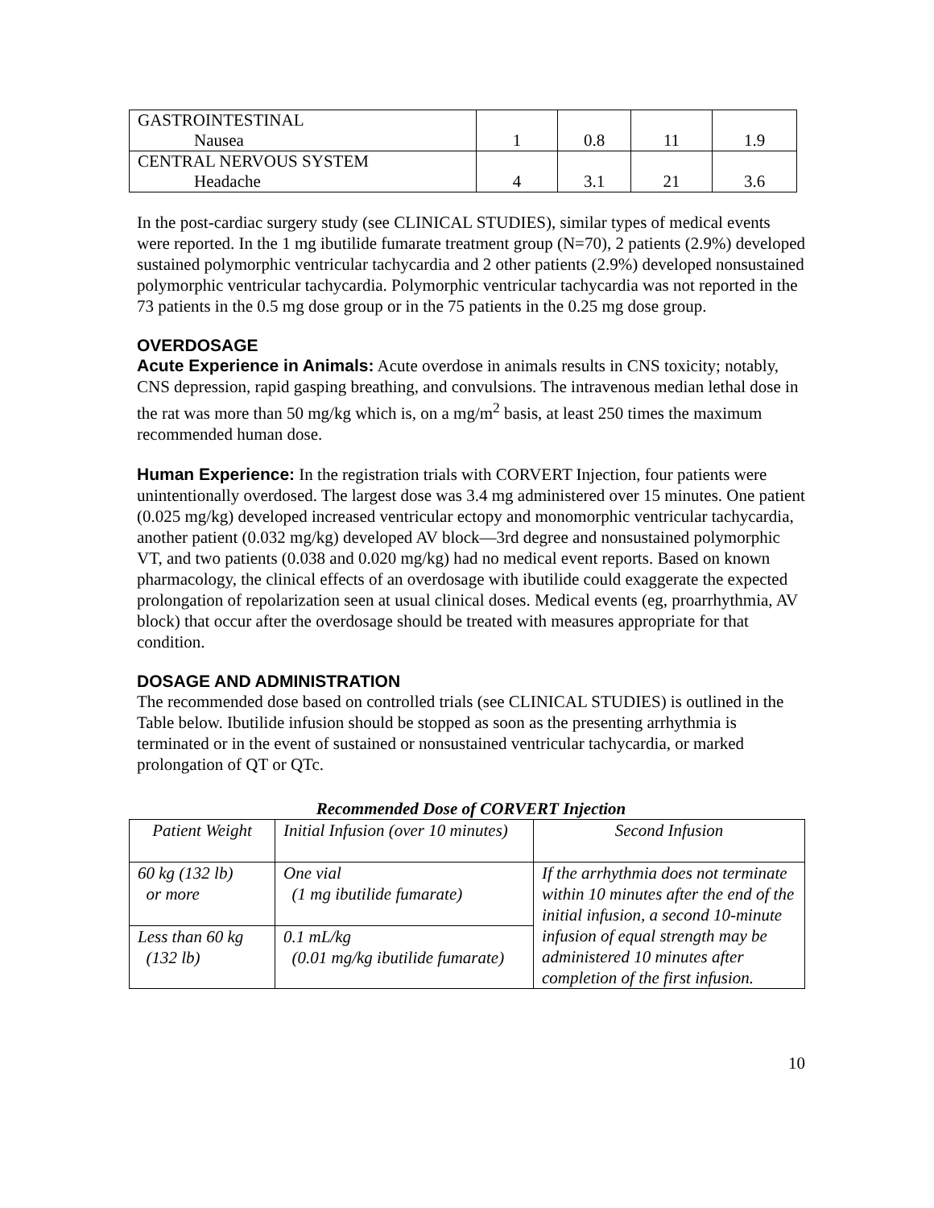| GASTROINTESTINAL Nausea | 1 | 0.8 | 11 | 1.9 |
| CENTRAL NERVOUS SYSTEM Headache | 4 | 3.1 | 21 | 3.6 |
In the post-cardiac surgery study (see CLINICAL STUDIES), similar types of medical events were reported. In the 1 mg ibutilide fumarate treatment group (N=70), 2 patients (2.9%) developed sustained polymorphic ventricular tachycardia and 2 other patients (2.9%) developed nonsustained polymorphic ventricular tachycardia. Polymorphic ventricular tachycardia was not reported in the 73 patients in the 0.5 mg dose group or in the 75 patients in the 0.25 mg dose group.
OVERDOSAGE
Acute Experience in Animals: Acute overdose in animals results in CNS toxicity; notably, CNS depression, rapid gasping breathing, and convulsions. The intravenous median lethal dose in the rat was more than 50 mg/kg which is, on a mg/m<sup>2</sup> basis, at least 250 times the maximum recommended human dose.
Human Experience: In the registration trials with CORVERT Injection, four patients were unintentionally overdosed. The largest dose was 3.4 mg administered over 15 minutes. One patient (0.025 mg/kg) developed increased ventricular ectopy and monomorphic ventricular tachycardia, another patient (0.032 mg/kg) developed AV block—3rd degree and nonsustained polymorphic VT, and two patients (0.038 and 0.020 mg/kg) had no medical event reports. Based on known pharmacology, the clinical effects of an overdosage with ibutilide could exaggerate the expected prolongation of repolarization seen at usual clinical doses. Medical events (eg, proarrhythmia, AV block) that occur after the overdosage should be treated with measures appropriate for that condition.
DOSAGE AND ADMINISTRATION
The recommended dose based on controlled trials (see CLINICAL STUDIES) is outlined in the Table below. Ibutilide infusion should be stopped as soon as the presenting arrhythmia is terminated or in the event of sustained or nonsustained ventricular tachycardia, or marked prolongation of QT or QTc.
Recommended Dose of CORVERT Injection
| Patient Weight | Initial Infusion (over 10 minutes) | Second Infusion |
| 60 kg (132 lb) or more | One vial (1 mg ibutilide fumarate) | If the arrhythmia does not terminate within 10 minutes after the end of the initial infusion, a second 10-minute infusion of equal strength may be administered 10 minutes after completion of the first infusion. |
| Less than 60 kg (132 lb) | 0.1 mL/kg (0.01 mg/kg ibutilide fumarate) | |
10